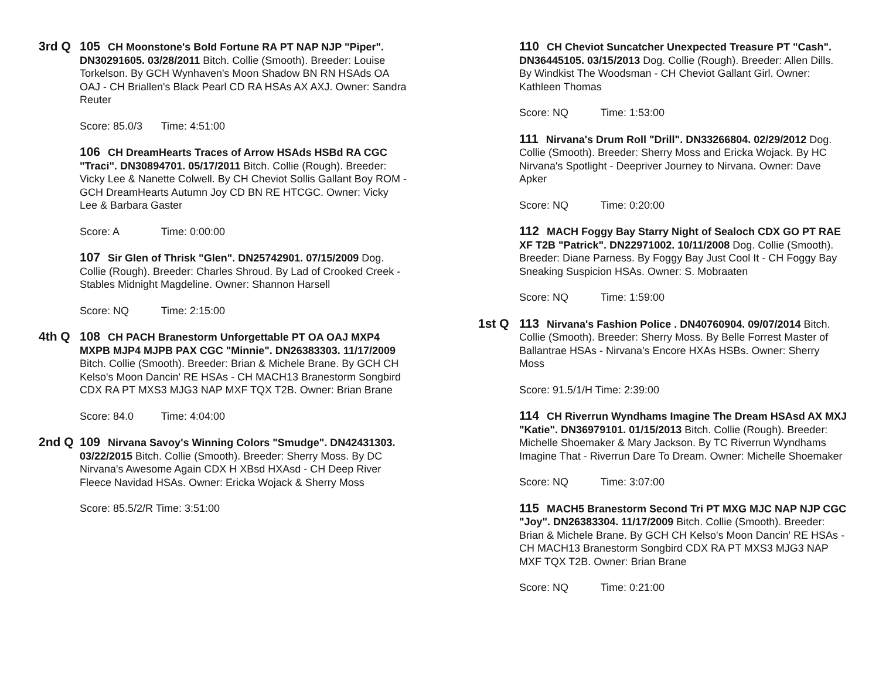3rd Q 105 CH Moonstone's Bold Fortune RA PT NAP NJP "Piper". DN30291605. 03/28/2011 Bitch. Collie (Smooth). Breeder: Louise Torkelson. By GCH Wynhaven's Moon Shadow BN RN HSAds OA OAJ - CH Briallen's Black Pearl CD RA HSAs AX AXJ. Owner: Sandra Reuter
Score: 85.0/3 Time: 4:51:00
106 CH DreamHearts Traces of Arrow HSAds HSBd RA CGC "Traci". DN30894701. 05/17/2011 Bitch. Collie (Rough). Breeder: Vicky Lee & Nanette Colwell. By CH Cheviot Sollis Gallant Boy ROM - GCH DreamHearts Autumn Joy CD BN RE HTCGC. Owner: Vicky Lee & Barbara Gaster
Score: A Time: 0:00:00
107 Sir Glen of Thrisk "Glen". DN25742901. 07/15/2009 Dog. Collie (Rough). Breeder: Charles Shroud. By Lad of Crooked Creek - Stables Midnight Magdeline. Owner: Shannon Harsell
Score: NQ Time: 2:15:00
4th Q 108 CH PACH Branestorm Unforgettable PT OA OAJ MXP4 MXPB MJP4 MJPB PAX CGC "Minnie". DN26383303. 11/17/2009 Bitch. Collie (Smooth). Breeder: Brian & Michele Brane. By GCH CH Kelso's Moon Dancin' RE HSAs - CH MACH13 Branestorm Songbird CDX RA PT MXS3 MJG3 NAP MXF TQX T2B. Owner: Brian Brane
Score: 84.0 Time: 4:04:00
2nd Q 109 Nirvana Savoy's Winning Colors "Smudge". DN42431303. 03/22/2015 Bitch. Collie (Smooth). Breeder: Sherry Moss. By DC Nirvana's Awesome Again CDX H XBsd HXAsd - CH Deep River Fleece Navidad HSAs. Owner: Ericka Wojack & Sherry Moss
Score: 85.5/2/R Time: 3:51:00
110 CH Cheviot Suncatcher Unexpected Treasure PT "Cash". DN36445105. 03/15/2013 Dog. Collie (Rough). Breeder: Allen Dills. By Windkist The Woodsman - CH Cheviot Gallant Girl. Owner: Kathleen Thomas
Score: NQ Time: 1:53:00
111 Nirvana's Drum Roll "Drill". DN33266804. 02/29/2012 Dog. Collie (Smooth). Breeder: Sherry Moss and Ericka Wojack. By HC Nirvana's Spotlight - Deepriver Journey to Nirvana. Owner: Dave Apker
Score: NQ Time: 0:20:00
112 MACH Foggy Bay Starry Night of Sealoch CDX GO PT RAE XF T2B "Patrick". DN22971002. 10/11/2008 Dog. Collie (Smooth). Breeder: Diane Parness. By Foggy Bay Just Cool It - CH Foggy Bay Sneaking Suspicion HSAs. Owner: S. Mobraaten
Score: NQ Time: 1:59:00
1st Q 113 Nirvana's Fashion Police . DN40760904. 09/07/2014 Bitch. Collie (Smooth). Breeder: Sherry Moss. By Belle Forrest Master of Ballantrae HSAs - Nirvana's Encore HXAs HSBs. Owner: Sherry Moss
Score: 91.5/1/H Time: 2:39:00
114 CH Riverrun Wyndhams Imagine The Dream HSAsd AX MXJ "Katie". DN36979101. 01/15/2013 Bitch. Collie (Rough). Breeder: Michelle Shoemaker & Mary Jackson. By TC Riverrun Wyndhams Imagine That - Riverrun Dare To Dream. Owner: Michelle Shoemaker
Score: NQ Time: 3:07:00
115 MACH5 Branestorm Second Tri PT MXG MJC NAP NJP CGC "Joy". DN26383304. 11/17/2009 Bitch. Collie (Smooth). Breeder: Brian & Michele Brane. By GCH CH Kelso's Moon Dancin' RE HSAs - CH MACH13 Branestorm Songbird CDX RA PT MXS3 MJG3 NAP MXF TQX T2B. Owner: Brian Brane
Score: NQ Time: 0:21:00